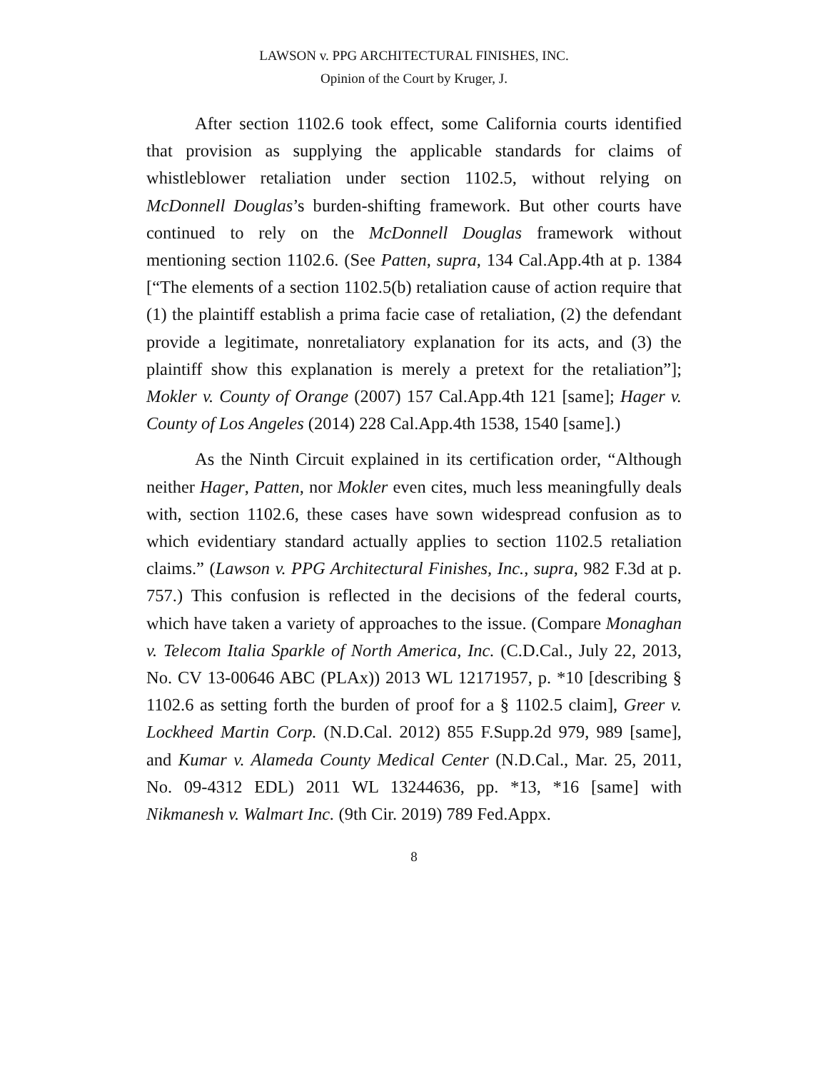LAWSON v. PPG ARCHITECTURAL FINISHES, INC.
Opinion of the Court by Kruger, J.
After section 1102.6 took effect, some California courts identified that provision as supplying the applicable standards for claims of whistleblower retaliation under section 1102.5, without relying on McDonnell Douglas’s burden-shifting framework. But other courts have continued to rely on the McDonnell Douglas framework without mentioning section 1102.6. (See Patten, supra, 134 Cal.App.4th at p. 1384 [“The elements of a section 1102.5(b) retaliation cause of action require that (1) the plaintiff establish a prima facie case of retaliation, (2) the defendant provide a legitimate, nonretaliatory explanation for its acts, and (3) the plaintiff show this explanation is merely a pretext for the retaliation”]; Mokler v. County of Orange (2007) 157 Cal.App.4th 121 [same]; Hager v. County of Los Angeles (2014) 228 Cal.App.4th 1538, 1540 [same].)
As the Ninth Circuit explained in its certification order, “Although neither Hager, Patten, nor Mokler even cites, much less meaningfully deals with, section 1102.6, these cases have sown widespread confusion as to which evidentiary standard actually applies to section 1102.5 retaliation claims.” (Lawson v. PPG Architectural Finishes, Inc., supra, 982 F.3d at p. 757.) This confusion is reflected in the decisions of the federal courts, which have taken a variety of approaches to the issue. (Compare Monaghan v. Telecom Italia Sparkle of North America, Inc. (C.D.Cal., July 22, 2013, No. CV 13-00646 ABC (PLAx)) 2013 WL 12171957, p. *10 [describing § 1102.6 as setting forth the burden of proof for a § 1102.5 claim], Greer v. Lockheed Martin Corp. (N.D.Cal. 2012) 855 F.Supp.2d 979, 989 [same], and Kumar v. Alameda County Medical Center (N.D.Cal., Mar. 25, 2011, No. 09-4312 EDL) 2011 WL 13244636, pp. *13, *16 [same] with Nikmanesh v. Walmart Inc. (9th Cir. 2019) 789 Fed.Appx.
8